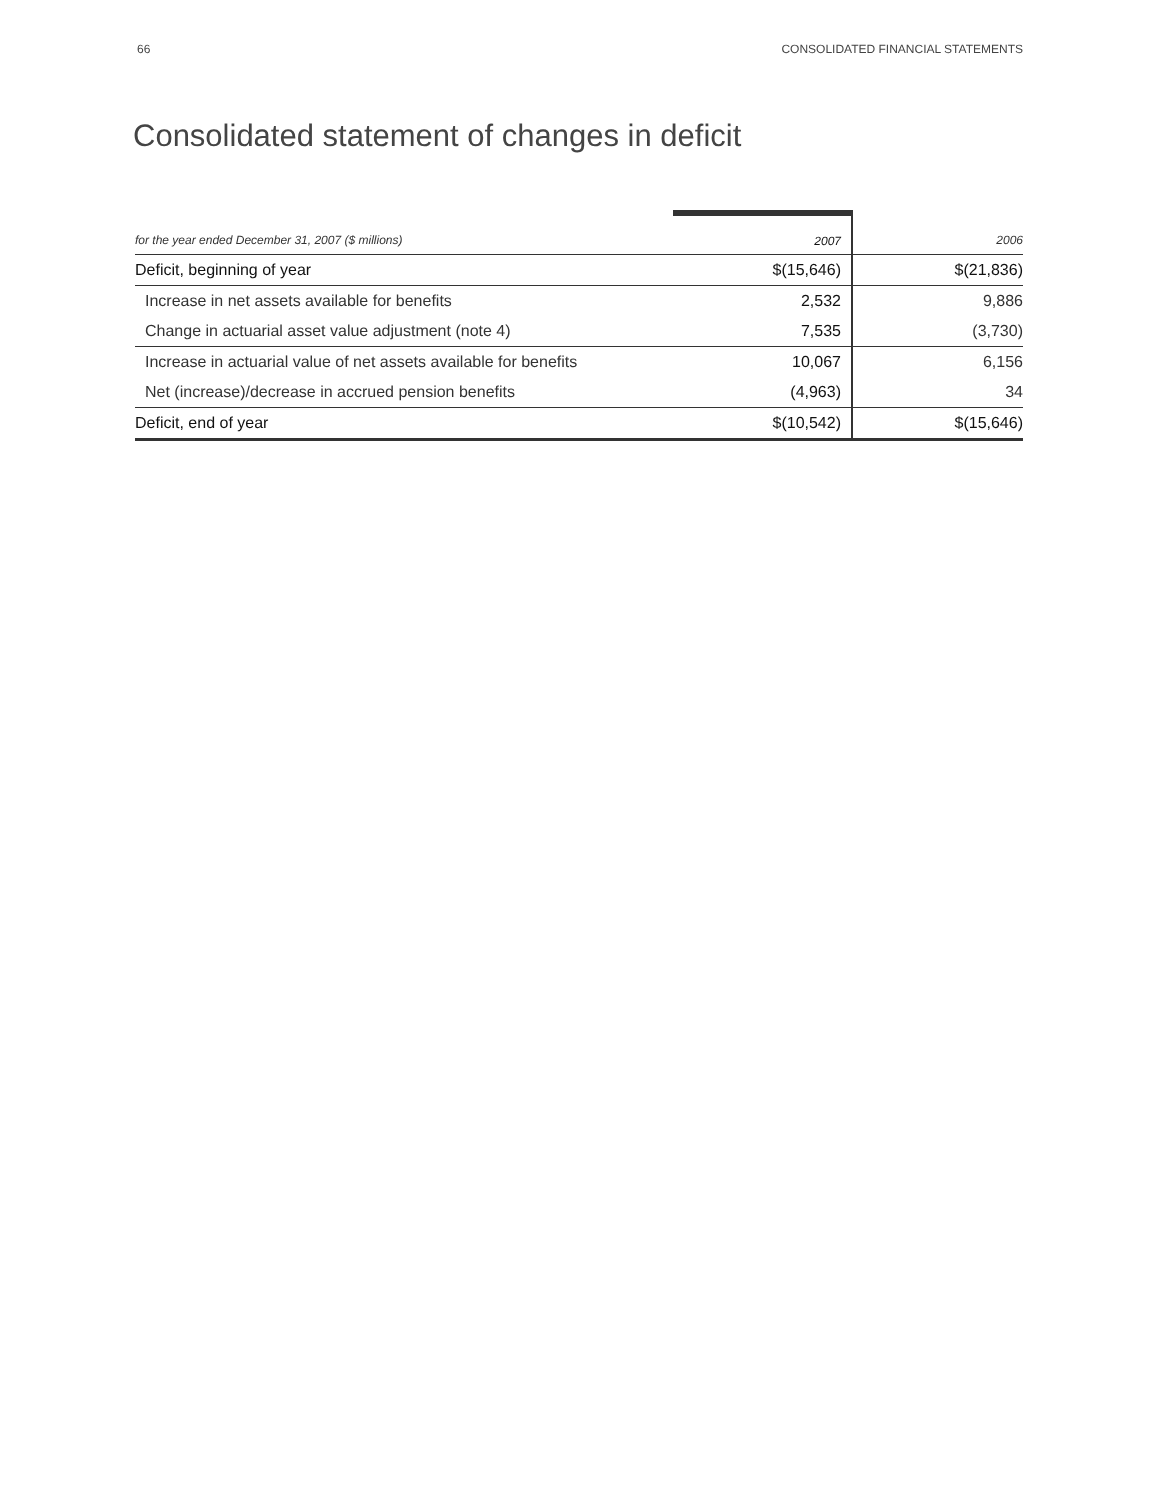66 CONSOLIDATED FINANCIAL STATEMENTS
Consolidated statement of changes in deficit
| for the year ended December 31, 2007 ($ millions) | 2007 | 2006 |
| --- | --- | --- |
| Deficit, beginning of year | $(15,646) | $(21,836) |
| Increase in net assets available for benefits | 2,532 | 9,886 |
| Change in actuarial asset value adjustment (note 4) | 7,535 | (3,730) |
| Increase in actuarial value of net assets available for benefits | 10,067 | 6,156 |
| Net (increase)/decrease in accrued pension benefits | (4,963) | 34 |
| Deficit, end of year | $(10,542) | $(15,646) |